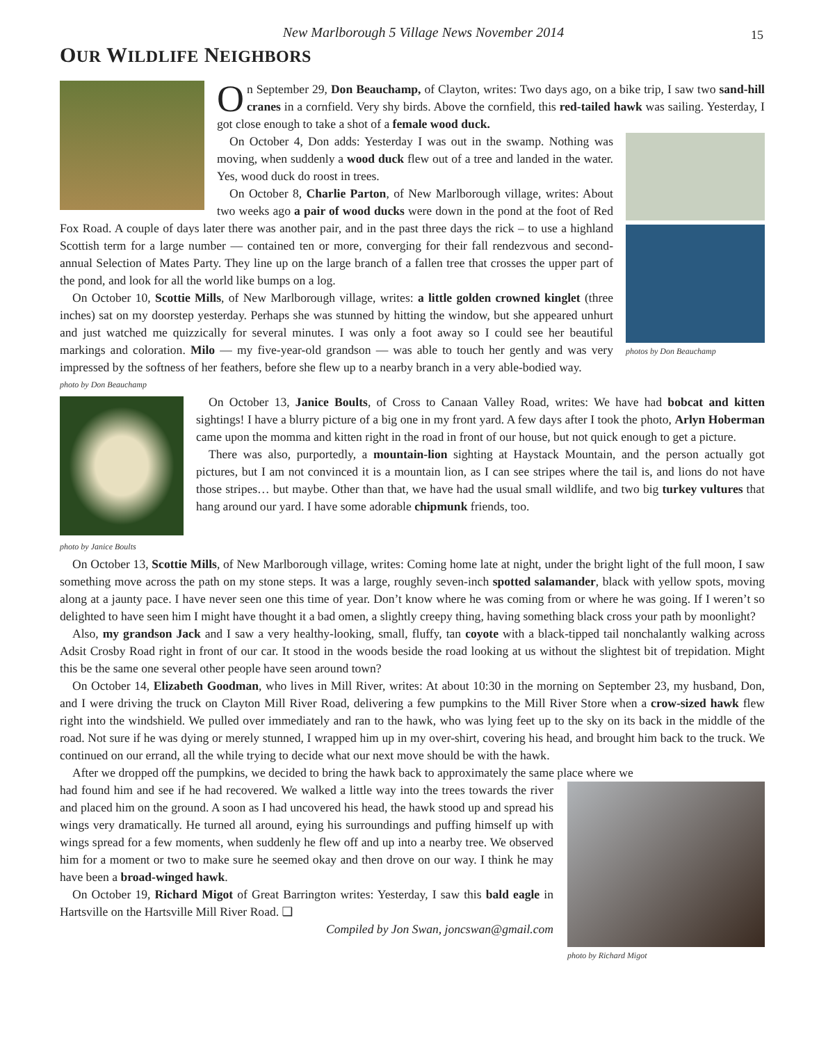New Marlborough 5 Village News November 2014
15
OUR WILDLIFE NEIGHBORS
photo by Don Beauchamp
On September 29, Don Beauchamp, of Clayton, writes: Two days ago, on a bike trip, I saw two sand-hill cranes in a cornfield. Very shy birds. Above the cornfield, this red-tailed hawk was sailing. Yesterday, I got close enough to take a shot of a female wood duck.
photos by Don Beauchamp
On October 4, Don adds: Yesterday I was out in the swamp. Nothing was moving, when suddenly a wood duck flew out of a tree and landed in the water. Yes, wood duck do roost in trees.
On October 8, Charlie Parton, of New Marlborough village, writes: About two weeks ago a pair of wood ducks were down in the pond at the foot of Red Fox Road. A couple of days later there was another pair, and in the past three days the rick – to use a highland Scottish term for a large number — contained ten or more, converging for their fall rendezvous and second-annual Selection of Mates Party. They line up on the large branch of a fallen tree that crosses the upper part of the pond, and look for all the world like bumps on a log.
On October 10, Scottie Mills, of New Marlborough village, writes: a little golden crowned kinglet (three inches) sat on my doorstep yesterday. Perhaps she was stunned by hitting the window, but she appeared unhurt and just watched me quizzically for several minutes. I was only a foot away so I could see her beautiful markings and coloration. Milo — my five-year-old grandson — was able to touch her gently and was very impressed by the softness of her feathers, before she flew up to a nearby branch in a very able-bodied way.
photo by Don Beauchamp
On October 13, Janice Boults, of Cross to Canaan Valley Road, writes: We have had bobcat and kitten sightings! I have a blurry picture of a big one in my front yard. A few days after I took the photo, Arlyn Hoberman came upon the momma and kitten right in the road in front of our house, but not quick enough to get a picture.
There was also, purportedly, a mountain-lion sighting at Haystack Mountain, and the person actually got pictures, but I am not convinced it is a mountain lion, as I can see stripes where the tail is, and lions do not have those stripes… but maybe. Other than that, we have had the usual small wildlife, and two big turkey vultures that hang around our yard. I have some adorable chipmunk friends, too.
photo by Janice Boults
On October 13, Scottie Mills, of New Marlborough village, writes: Coming home late at night, under the bright light of the full moon, I saw something move across the path on my stone steps. It was a large, roughly seven-inch spotted salamander, black with yellow spots, moving along at a jaunty pace. I have never seen one this time of year. Don’t know where he was coming from or where he was going. If I weren’t so delighted to have seen him I might have thought it a bad omen, a slightly creepy thing, having something black cross your path by moonlight?
Also, my grandson Jack and I saw a very healthy-looking, small, fluffy, tan coyote with a black-tipped tail nonchalantly walking across Adsit Crosby Road right in front of our car. It stood in the woods beside the road looking at us without the slightest bit of trepidation. Might this be the same one several other people have seen around town?
On October 14, Elizabeth Goodman, who lives in Mill River, writes: At about 10:30 in the morning on September 23, my husband, Don, and I were driving the truck on Clayton Mill River Road, delivering a few pumpkins to the Mill River Store when a crow-sized hawk flew right into the windshield. We pulled over immediately and ran to the hawk, who was lying feet up to the sky on its back in the middle of the road. Not sure if he was dying or merely stunned, I wrapped him up in my over-shirt, covering his head, and brought him back to the truck. We continued on our errand, all the while trying to decide what our next move should be with the hawk.
After we dropped off the pumpkins, we decided to bring the hawk back to approximately the same place where we
photo by Richard Migot
had found him and see if he had recovered. We walked a little way into the trees towards the river and placed him on the ground. A soon as I had uncovered his head, the hawk stood up and spread his wings very dramatically. He turned all around, eying his surroundings and puffing himself up with wings spread for a few moments, when suddenly he flew off and up into a nearby tree. We observed him for a moment or two to make sure he seemed okay and then drove on our way. I think he may have been a broad-winged hawk.
On October 19, Richard Migot of Great Barrington writes: Yesterday, I saw this bald eagle in Hartsville on the Hartsville Mill River Road. ❑
Compiled by Jon Swan, joncswan@gmail.com